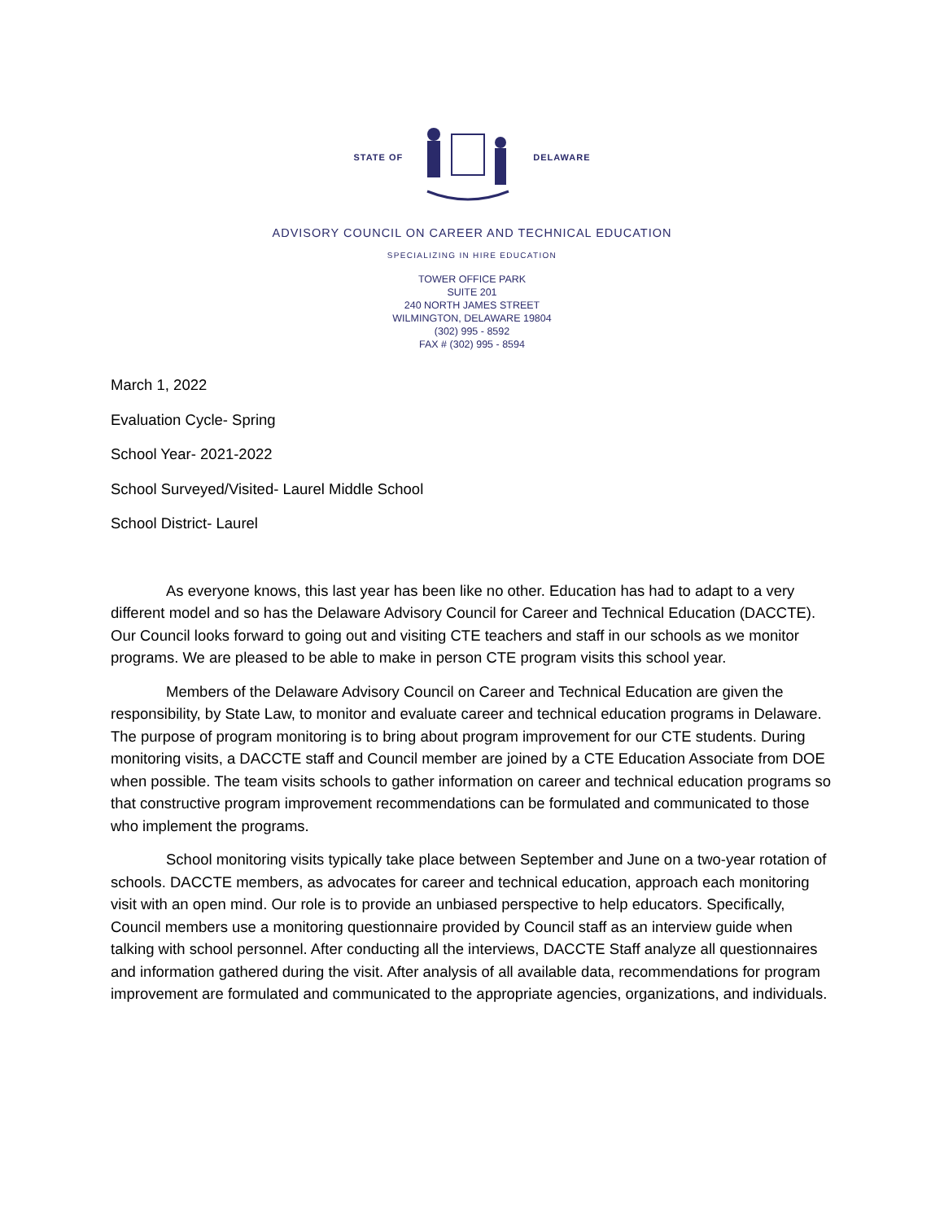STATE OF DELAWARE
ADVISORY COUNCIL ON CAREER AND TECHNICAL EDUCATION
SPECIALIZING IN HIRE EDUCATION
TOWER OFFICE PARK
SUITE 201
240 NORTH JAMES STREET
WILMINGTON, DELAWARE 19804
(302) 995 - 8592
FAX # (302) 995 - 8594
March 1, 2022
Evaluation Cycle- Spring
School Year- 2021-2022
School Surveyed/Visited- Laurel Middle School
School District- Laurel
As everyone knows, this last year has been like no other. Education has had to adapt to a very different model and so has the Delaware Advisory Council for Career and Technical Education (DACCTE). Our Council looks forward to going out and visiting CTE teachers and staff in our schools as we monitor programs. We are pleased to be able to make in person CTE program visits this school year.
Members of the Delaware Advisory Council on Career and Technical Education are given the responsibility, by State Law, to monitor and evaluate career and technical education programs in Delaware. The purpose of program monitoring is to bring about program improvement for our CTE students. During monitoring visits, a DACCTE staff and Council member are joined by a CTE Education Associate from DOE when possible. The team visits schools to gather information on career and technical education programs so that constructive program improvement recommendations can be formulated and communicated to those who implement the programs.
School monitoring visits typically take place between September and June on a two-year rotation of schools. DACCTE members, as advocates for career and technical education, approach each monitoring visit with an open mind. Our role is to provide an unbiased perspective to help educators. Specifically, Council members use a monitoring questionnaire provided by Council staff as an interview guide when talking with school personnel. After conducting all the interviews, DACCTE Staff analyze all questionnaires and information gathered during the visit. After analysis of all available data, recommendations for program improvement are formulated and communicated to the appropriate agencies, organizations, and individuals.